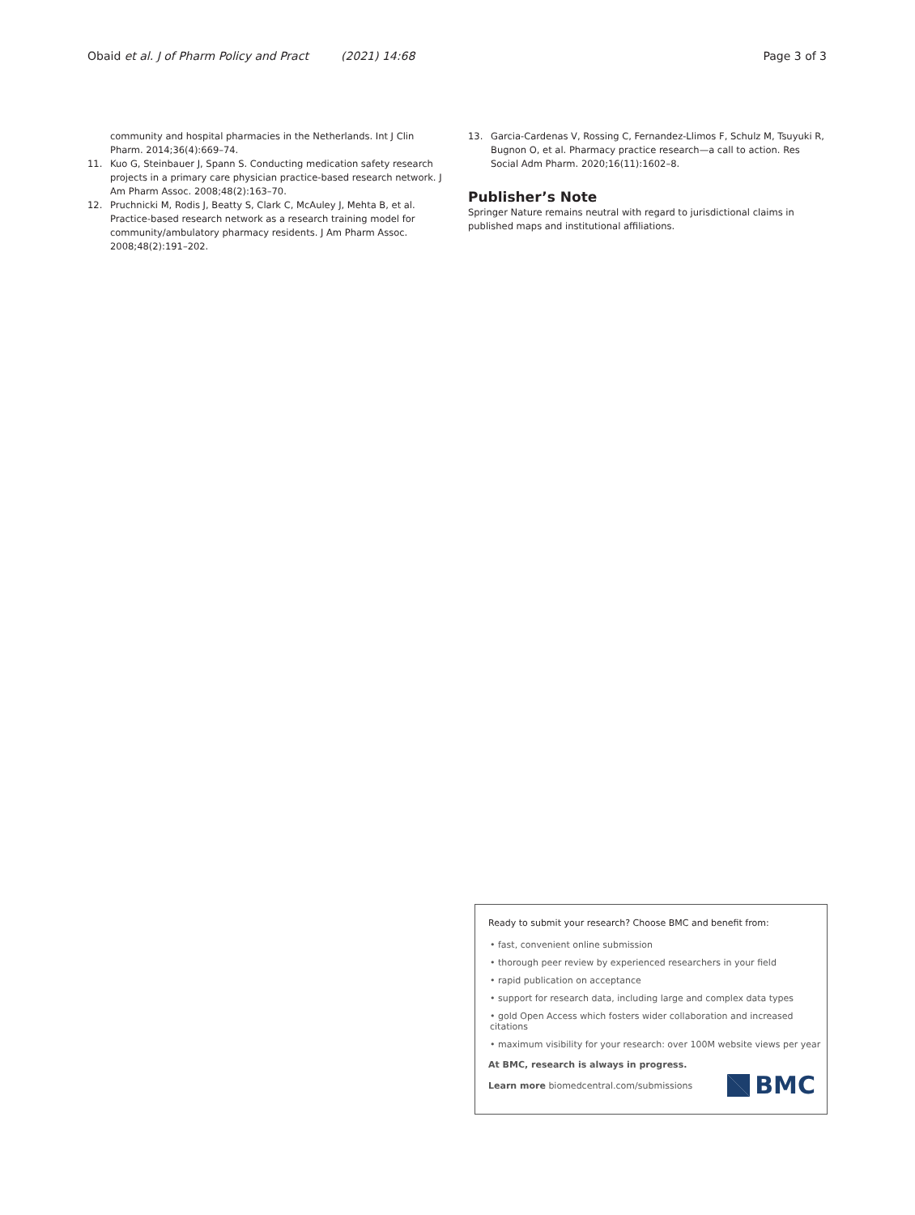Obaid et al. J of Pharm Policy and Pract (2021) 14:68 Page 3 of 3
community and hospital pharmacies in the Netherlands. Int J Clin Pharm. 2014;36(4):669–74.
11. Kuo G, Steinbauer J, Spann S. Conducting medication safety research projects in a primary care physician practice-based research network. J Am Pharm Assoc. 2008;48(2):163–70.
12. Pruchnicki M, Rodis J, Beatty S, Clark C, McAuley J, Mehta B, et al. Practice-based research network as a research training model for community/ambulatory pharmacy residents. J Am Pharm Assoc. 2008;48(2):191–202.
13. Garcia-Cardenas V, Rossing C, Fernandez-Llimos F, Schulz M, Tsuyuki R, Bugnon O, et al. Pharmacy practice research—a call to action. Res Social Adm Pharm. 2020;16(11):1602–8.
Publisher’s Note
Springer Nature remains neutral with regard to jurisdictional claims in published maps and institutional affiliations.
Ready to submit your research? Choose BMC and benefit from:
• fast, convenient online submission
• thorough peer review by experienced researchers in your field
• rapid publication on acceptance
• support for research data, including large and complex data types
• gold Open Access which fosters wider collaboration and increased citations
• maximum visibility for your research: over 100M website views per year
At BMC, research is always in progress.
Learn more biomedcentral.com/submissions
BMC